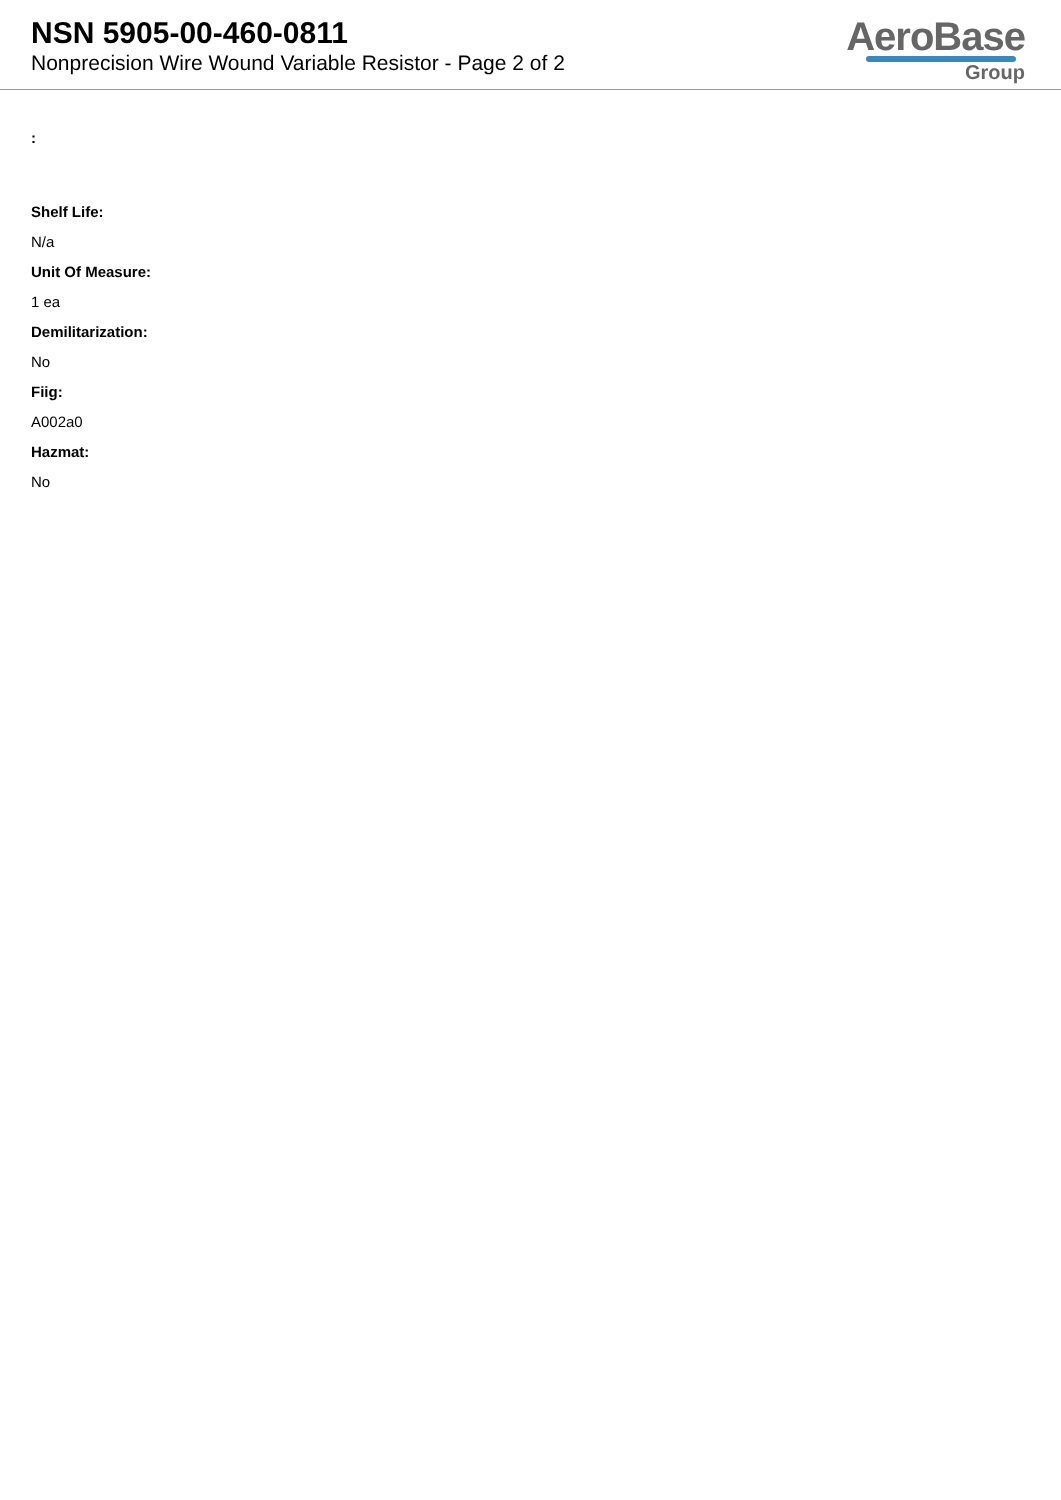NSN 5905-00-460-0811
Nonprecision Wire Wound Variable Resistor - Page 2 of 2
AeroBase
Group
:
Shelf Life:
N/a
Unit Of Measure:
1 ea
Demilitarization:
No
Fiig:
A002a0
Hazmat:
No